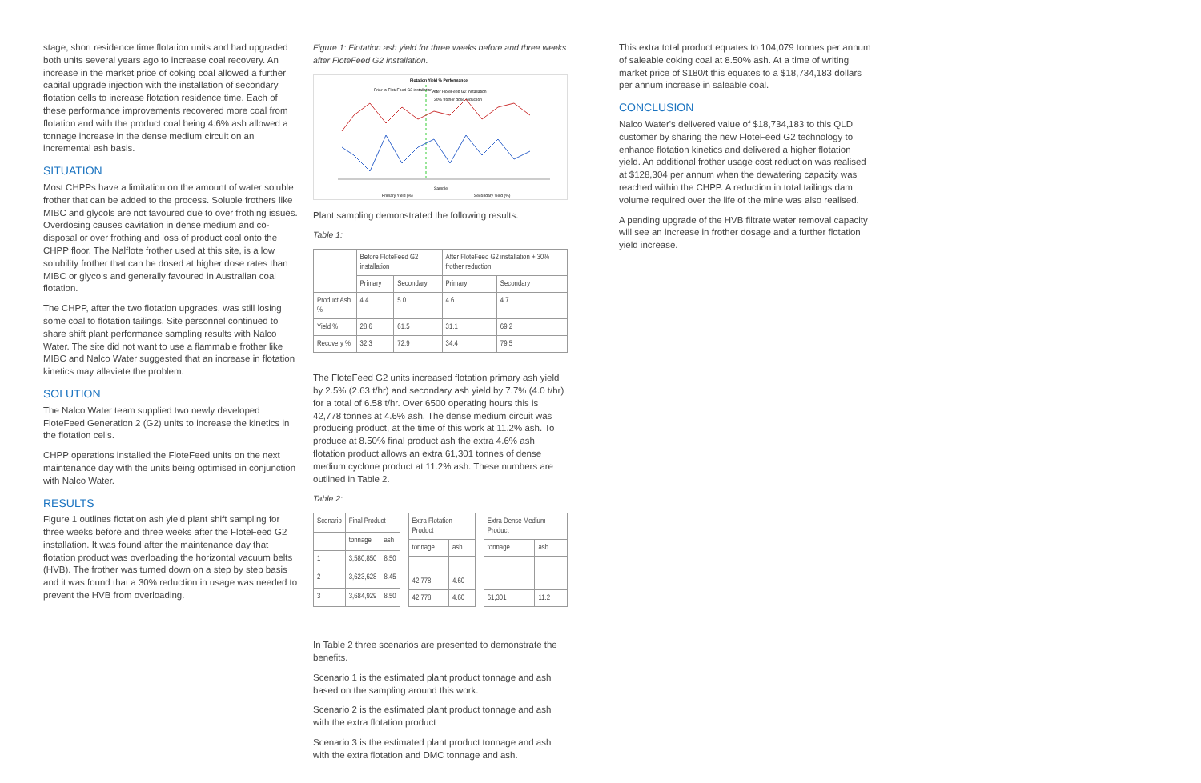stage, short residence time flotation units and had upgraded both units several years ago to increase coal recovery. An increase in the market price of coking coal allowed a further capital upgrade injection with the installation of secondary flotation cells to increase flotation residence time. Each of these performance improvements recovered more coal from flotation and with the product coal being 4.6% ash allowed a tonnage increase in the dense medium circuit on an incremental ash basis.
SITUATION
Most CHPPs have a limitation on the amount of water soluble frother that can be added to the process. Soluble frothers like MIBC and glycols are not favoured due to over frothing issues. Overdosing causes cavitation in dense medium and co-disposal or over frothing and loss of product coal onto the CHPP floor. The Nalflote frother used at this site, is a low solubility frother that can be dosed at higher dose rates than MIBC or glycols and generally favoured in Australian coal flotation.
The CHPP, after the two flotation upgrades, was still losing some coal to flotation tailings. Site personnel continued to share shift plant performance sampling results with Nalco Water. The site did not want to use a flammable frother like MIBC and Nalco Water suggested that an increase in flotation kinetics may alleviate the problem.
SOLUTION
The Nalco Water team supplied two newly developed FloteFeed Generation 2 (G2) units to increase the kinetics in the flotation cells.
CHPP operations installed the FloteFeed units on the next maintenance day with the units being optimised in conjunction with Nalco Water.
RESULTS
Figure 1 outlines flotation ash yield plant shift sampling for three weeks before and three weeks after the FloteFeed G2 installation. It was found after the maintenance day that flotation product was overloading the horizontal vacuum belts (HVB). The frother was turned down on a step by step basis and it was found that a 30% reduction in usage was needed to prevent the HVB from overloading.
Figure 1: Flotation ash yield for three weeks before and three weeks after FloteFeed G2 installation.
Flotation Yield % Performance
Prior to FloteFeed G2 installation
After FloteFeed G2 installation
30% frother dose reduction
Sample
Primary Yield (%)
Secondary Yield (%)
Plant sampling demonstrated the following results.
Table 1:
| | Before FloteFeed G2 installation | | After FloteFeed G2 installation + 30% frother reduction | |
| --- | --- | --- | --- | --- |
| | Primary | Secondary | Primary | Secondary |
| Product Ash % | 4.4 | 5.0 | 4.6 | 4.7 |
| Yield % | 28.6 | 61.5 | 31.1 | 69.2 |
| Recovery % | 32.3 | 72.9 | 34.4 | 79.5 |
The FloteFeed G2 units increased flotation primary ash yield by 2.5% (2.63 t/hr) and secondary ash yield by 7.7% (4.0 t/hr) for a total of 6.58 t/hr. Over 6500 operating hours this is 42,778 tonnes at 4.6% ash. The dense medium circuit was producing product, at the time of this work at 11.2% ash. To produce at 8.50% final product ash the extra 4.6% ash flotation product allows an extra 61,301 tonnes of dense medium cyclone product at 11.2% ash. These numbers are outlined in Table 2.
Table 2:
| Scenario | Final Product | |
| --- | --- | --- |
| | tonnage | ash |
| 1 | 3,580,850 | 8.50 |
| 2 | 3,623,628 | 8.45 |
| 3 | 3,684,929 | 8.50 |
| Extra Flotation Product | |
| --- | --- |
| tonnage | ash |
| 42,778 | 4.60 |
| 42,778 | 4.60 |
| Extra Dense Medium Product | |
| --- | --- |
| tonnage | ash |
| 61,301 | 11.2 |
In Table 2 three scenarios are presented to demonstrate the benefits.
Scenario 1 is the estimated plant product tonnage and ash based on the sampling around this work.
Scenario 2 is the estimated plant product tonnage and ash with the extra flotation product
Scenario 3 is the estimated plant product tonnage and ash with the extra flotation and DMC tonnage and ash.
This extra total product equates to 104,079 tonnes per annum of saleable coking coal at 8.50% ash. At a time of writing market price of $180/t this equates to a $18,734,183 dollars per annum increase in saleable coal.
CONCLUSION
Nalco Water's delivered value of $18,734,183 to this QLD customer by sharing the new FloteFeed G2 technology to enhance flotation kinetics and delivered a higher flotation yield. An additional frother usage cost reduction was realised at $128,304 per annum when the dewatering capacity was reached within the CHPP. A reduction in total tailings dam volume required over the life of the mine was also realised.
A pending upgrade of the HVB filtrate water removal capacity will see an increase in frother dosage and a further flotation yield increase.